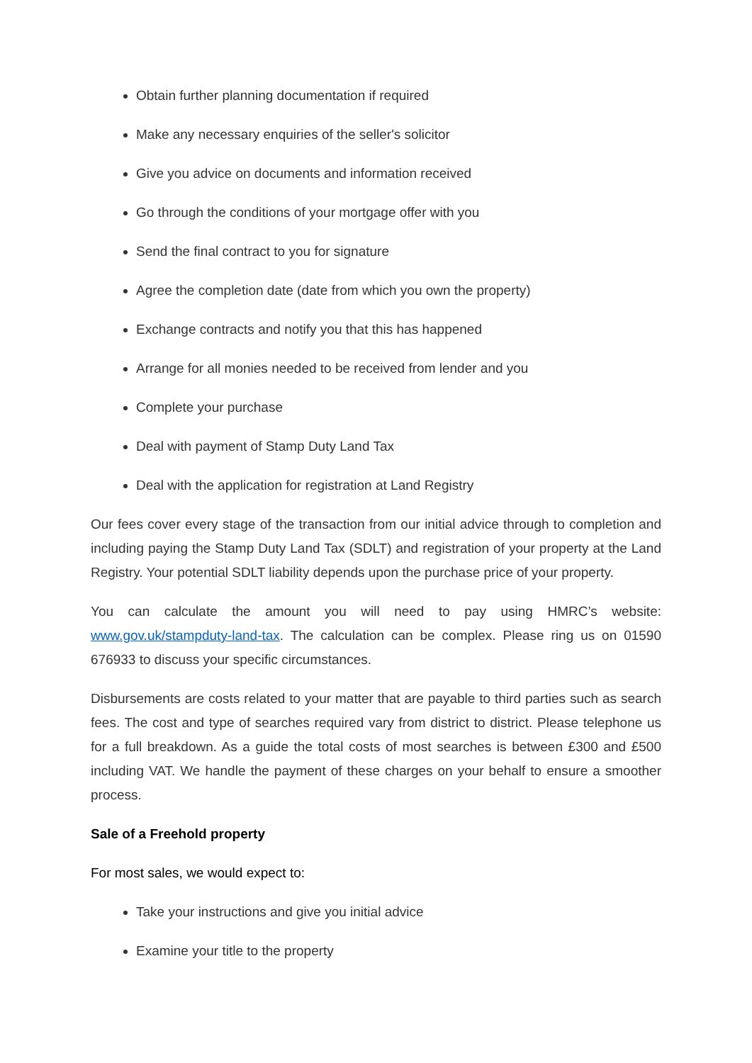Obtain further planning documentation if required
Make any necessary enquiries of the seller's solicitor
Give you advice on documents and information received
Go through the conditions of your mortgage offer with you
Send the final contract to you for signature
Agree the completion date (date from which you own the property)
Exchange contracts and notify you that this has happened
Arrange for all monies needed to be received from lender and you
Complete your purchase
Deal with payment of Stamp Duty Land Tax
Deal with the application for registration at Land Registry
Our fees cover every stage of the transaction from our initial advice through to completion and including paying the Stamp Duty Land Tax (SDLT) and registration of your property at the Land Registry. Your potential SDLT liability depends upon the purchase price of your property.
You can calculate the amount you will need to pay using HMRC’s website: www.gov.uk/stampduty-land-tax. The calculation can be complex. Please ring us on 01590 676933 to discuss your specific circumstances.
Disbursements are costs related to your matter that are payable to third parties such as search fees. The cost and type of searches required vary from district to district. Please telephone us for a full breakdown. As a guide the total costs of most searches is between £300 and £500 including VAT. We handle the payment of these charges on your behalf to ensure a smoother process.
Sale of a Freehold property
For most sales, we would expect to:
Take your instructions and give you initial advice
Examine your title to the property